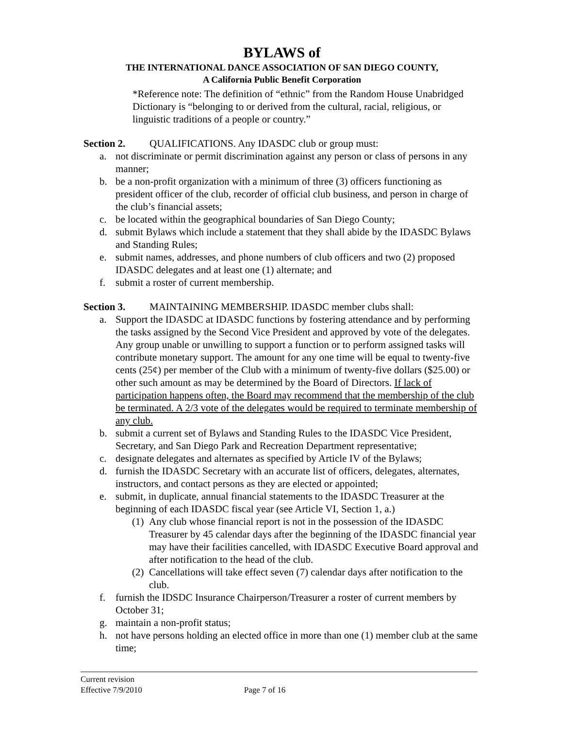BYLAWS of
THE INTERNATIONAL DANCE ASSOCIATION OF SAN DIEGO COUNTY,
A California Public Benefit Corporation
*Reference note: The definition of “ethnic” from the Random House Unabridged Dictionary is “belonging to or derived from the cultural, racial, religious, or linguistic traditions of a people or country.”
Section 2. QUALIFICATIONS. Any IDASDC club or group must:
a. not discriminate or permit discrimination against any person or class of persons in any manner;
b. be a non-profit organization with a minimum of three (3) officers functioning as president officer of the club, recorder of official club business, and person in charge of the club’s financial assets;
c. be located within the geographical boundaries of San Diego County;
d. submit Bylaws which include a statement that they shall abide by the IDASDC Bylaws and Standing Rules;
e. submit names, addresses, and phone numbers of club officers and two (2) proposed IDASDC delegates and at least one (1) alternate; and
f. submit a roster of current membership.
Section 3. MAINTAINING MEMBERSHIP. IDASDC member clubs shall:
a. Support the IDASDC at IDASDC functions by fostering attendance and by performing the tasks assigned by the Second Vice President and approved by vote of the delegates. Any group unable or unwilling to support a function or to perform assigned tasks will contribute monetary support. The amount for any one time will be equal to twenty-five cents (25¢) per member of the Club with a minimum of twenty-five dollars ($25.00) or other such amount as may be determined by the Board of Directors. If lack of participation happens often, the Board may recommend that the membership of the club be terminated. A 2/3 vote of the delegates would be required to terminate membership of any club.
b. submit a current set of Bylaws and Standing Rules to the IDASDC Vice President, Secretary, and San Diego Park and Recreation Department representative;
c. designate delegates and alternates as specified by Article IV of the Bylaws;
d. furnish the IDASDC Secretary with an accurate list of officers, delegates, alternates, instructors, and contact persons as they are elected or appointed;
e. submit, in duplicate, annual financial statements to the IDASDC Treasurer at the beginning of each IDASDC fiscal year (see Article VI, Section 1, a.)
(1)
Any club whose financial report is not in the possession of the IDASDC Treasurer by 45 calendar days after the beginning of the IDASDC financial year may have their facilities cancelled, with IDASDC Executive Board approval and after notification to the head of the club.
(2)
Cancellations will take effect seven (7) calendar days after notification to the club.
f. furnish the IDSDC Insurance Chairperson/Treasurer a roster of current members by October 31;
g. maintain a non-profit status;
h. not have persons holding an elected office in more than one (1) member club at the same time;
Current revision
Effective 7/9/2010 Page 7 of 16